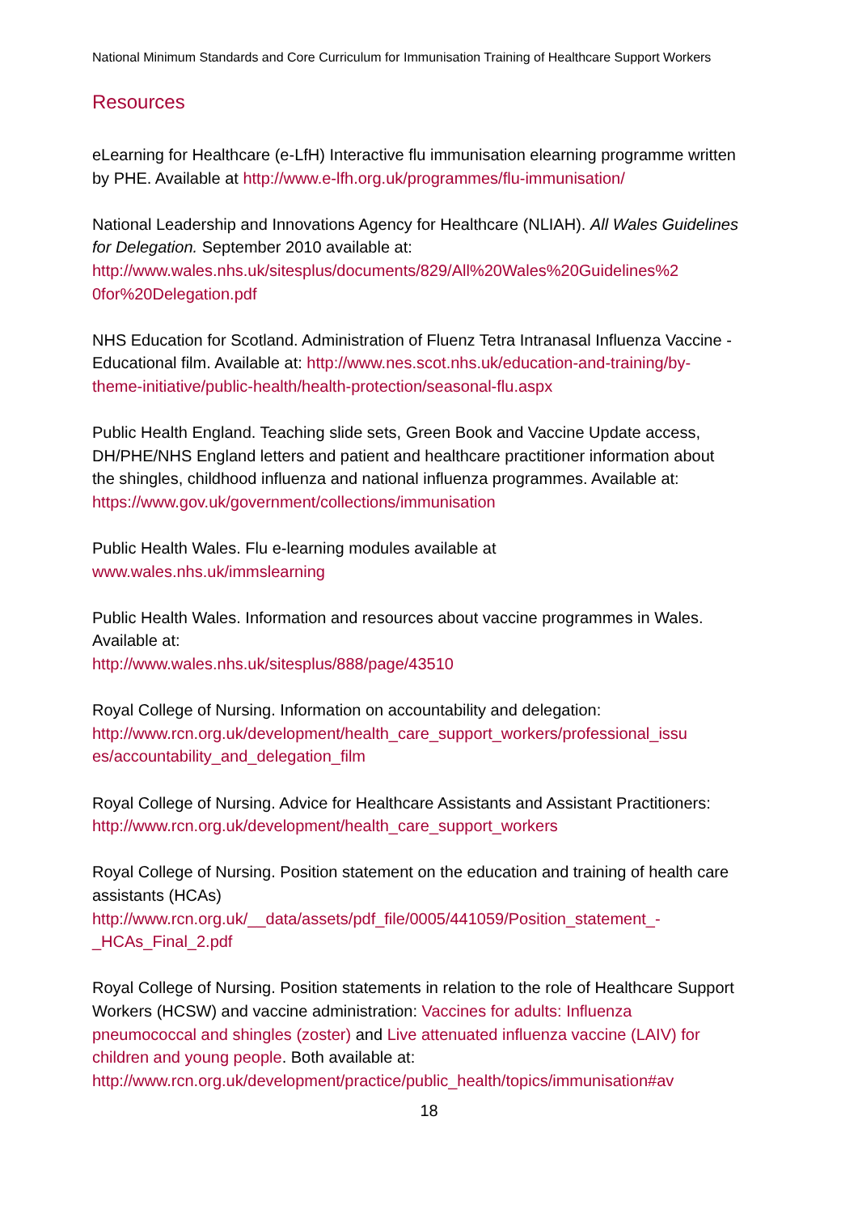National Minimum Standards and Core Curriculum for Immunisation Training of Healthcare Support Workers
Resources
eLearning for Healthcare (e-LfH) Interactive flu immunisation elearning programme written by PHE. Available at http://www.e-lfh.org.uk/programmes/flu-immunisation/
National Leadership and Innovations Agency for Healthcare (NLIAH). All Wales Guidelines for Delegation. September 2010 available at:
http://www.wales.nhs.uk/sitesplus/documents/829/All%20Wales%20Guidelines%2
0for%20Delegation.pdf
NHS Education for Scotland. Administration of Fluenz Tetra Intranasal Influenza Vaccine - Educational film. Available at: http://www.nes.scot.nhs.uk/education-and-training/by-theme-initiative/public-health/health-protection/seasonal-flu.aspx
Public Health England. Teaching slide sets, Green Book and Vaccine Update access, DH/PHE/NHS England letters and patient and healthcare practitioner information about the shingles, childhood influenza and national influenza programmes. Available at:
https://www.gov.uk/government/collections/immunisation
Public Health Wales. Flu e-learning modules available at
www.wales.nhs.uk/immslearning
Public Health Wales. Information and resources about vaccine programmes in Wales. Available at:
http://www.wales.nhs.uk/sitesplus/888/page/43510
Royal College of Nursing. Information on accountability and delegation:
http://www.rcn.org.uk/development/health_care_support_workers/professional_issu
es/accountability_and_delegation_film
Royal College of Nursing. Advice for Healthcare Assistants and Assistant Practitioners: http://www.rcn.org.uk/development/health_care_support_workers
Royal College of Nursing. Position statement on the education and training of health care assistants (HCAs)
http://www.rcn.org.uk/__data/assets/pdf_file/0005/441059/Position_statement_-
_HCAs_Final_2.pdf
Royal College of Nursing. Position statements in relation to the role of Healthcare Support Workers (HCSW) and vaccine administration: Vaccines for adults: Influenza pneumococcal and shingles (zoster) and Live attenuated influenza vaccine (LAIV) for children and young people. Both available at:
http://www.rcn.org.uk/development/practice/public_health/topics/immunisation#av
18